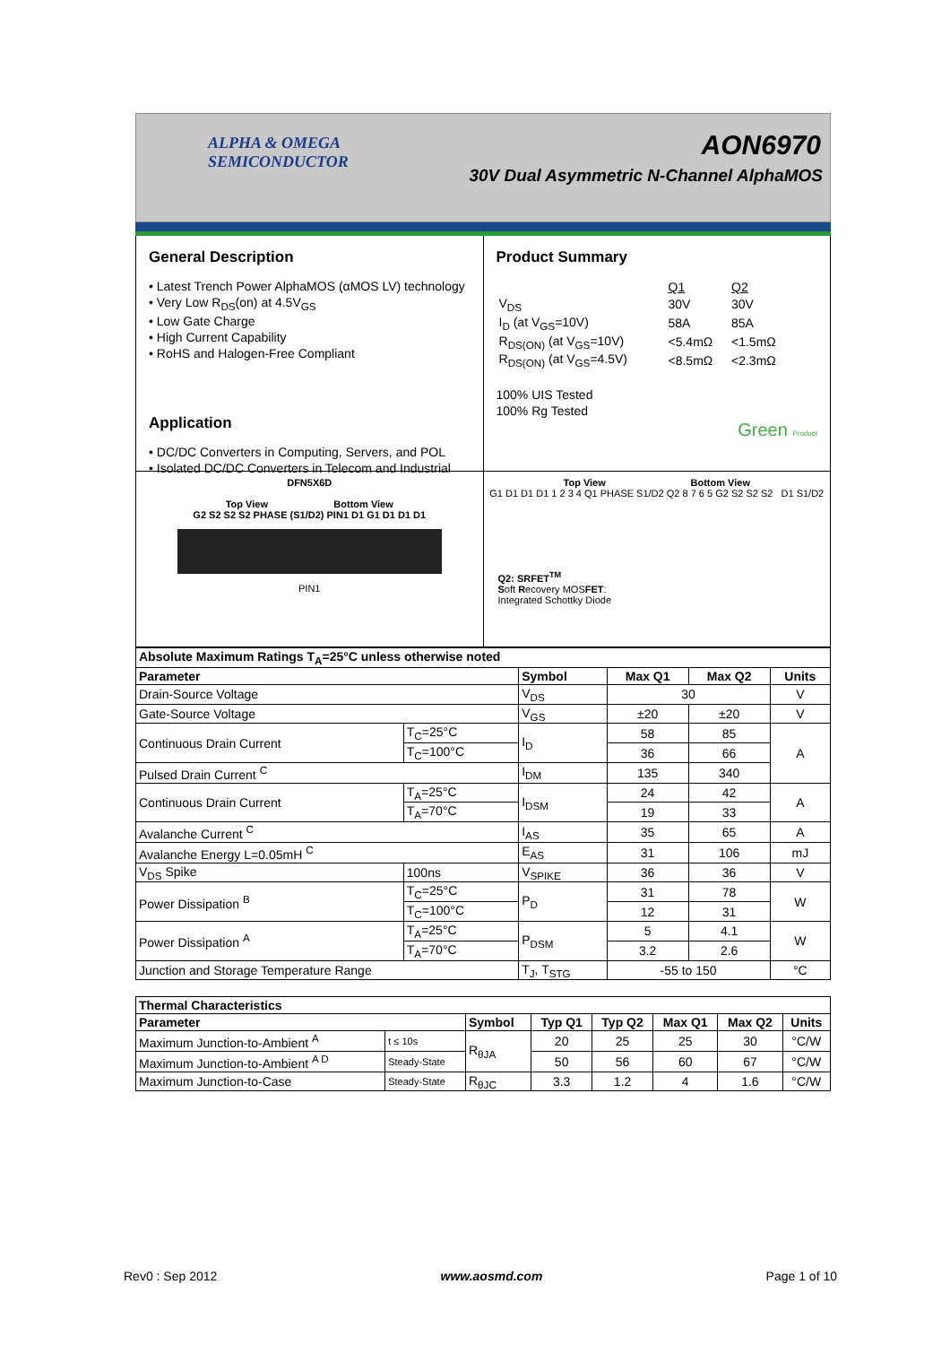ALPHA & OMEGA
SEMICONDUCTOR
AON6970
30V Dual Asymmetric N-Channel AlphaMOS
General Description
• Latest Trench Power AlphaMOS (αMOS LV) technology
• Very Low R<sub>DS</sub>(on) at 4.5V<sub>GS</sub>
• Low Gate Charge
• High Current Capability
• RoHS and Halogen-Free Compliant
Application
• DC/DC Converters in Computing, Servers, and POL
• Isolated DC/DC Converters in Telecom and Industrial
Product Summary
| | Q1 | Q2 |
| V<sub>DS</sub> | 30V | 30V |
| I<sub>D</sub> (at V<sub>GS</sub>=10V) | 58A | 85A |
| R<sub>DS(ON)</sub> (at V<sub>GS</sub>=10V) | <5.4mΩ | <1.5mΩ |
| R<sub>DS(ON)</sub> (at V<sub>GS</sub>=4.5V) | <8.5mΩ | <2.3mΩ |
100% UIS Tested
100% Rg Tested
Green Product
DFN5X6D
Top View Bottom View
G2 S2 S2 S2 PHASE (S1/D2) PIN1 D1 G1 D1 D1 D1
PIN1
Top View Bottom View
G1 D1 D1 D1 1 2 3 4 Q1 PHASE S1/D2 Q2 8 7 6 5 G2 S2 S2 S2 D1 S1/D2
Q2: SRFET<sup>TM</sup>
Soft Recovery MOSFET:
Integrated Schottky Diode
| Absolute Maximum Ratings T<sub>A</sub>=25°C unless otherwise noted | | | | | |
| --- | --- | --- | --- | --- | --- |
| Parameter | | Symbol | Max Q1 | Max Q2 | Units |
| Drain-Source Voltage | | V<sub>DS</sub> | 30 | | V |
| Gate-Source Voltage | | V<sub>GS</sub> | ±20 | ±20 | V |
| Continuous Drain Current | T<sub>C</sub>=25°C | I<sub>D</sub> | 58 | 85 | A |
| | T<sub>C</sub>=100°C | | 36 | 66 | |
| Pulsed Drain Current <sup>C</sup> | | I<sub>DM</sub> | 135 | 340 | |
| Continuous Drain Current | T<sub>A</sub>=25°C | I<sub>DSM</sub> | 24 | 42 | A |
| | T<sub>A</sub>=70°C | | 19 | 33 | |
| Avalanche Current <sup>C</sup> | | I<sub>AS</sub> | 35 | 65 | A |
| Avalanche Energy L=0.05mH <sup>C</sup> | | E<sub>AS</sub> | 31 | 106 | mJ |
| V<sub>DS</sub> Spike | 100ns | V<sub>SPIKE</sub> | 36 | 36 | V |
| Power Dissipation <sup>B</sup> | T<sub>C</sub>=25°C | P<sub>D</sub> | 31 | 78 | W |
| | T<sub>C</sub>=100°C | | 12 | 31 | |
| Power Dissipation <sup>A</sup> | T<sub>A</sub>=25°C | P<sub>DSM</sub> | 5 | 4.1 | W |
| | T<sub>A</sub>=70°C | | 3.2 | 2.6 | |
| Junction and Storage Temperature Range | | T<sub>J</sub>, T<sub>STG</sub> | -55 to 150 | | °C |
| Thermal Characteristics | | | | | | | |
| --- | --- | --- | --- | --- | --- | --- | --- |
| Parameter | | Symbol | Typ Q1 | Typ Q2 | Max Q1 | Max Q2 | Units |
| Maximum Junction-to-Ambient <sup>A</sup> | t ≤ 10s | R<sub>θJA</sub> | 20 | 25 | 25 | 30 | °C/W |
| Maximum Junction-to-Ambient <sup>A D</sup> | Steady-State | | 50 | 56 | 60 | 67 | °C/W |
| Maximum Junction-to-Case | Steady-State | R<sub>θJC</sub> | 3.3 | 1.2 | 4 | 1.6 | °C/W |
Rev0 : Sep 2012 www.aosmd.com Page 1 of 10